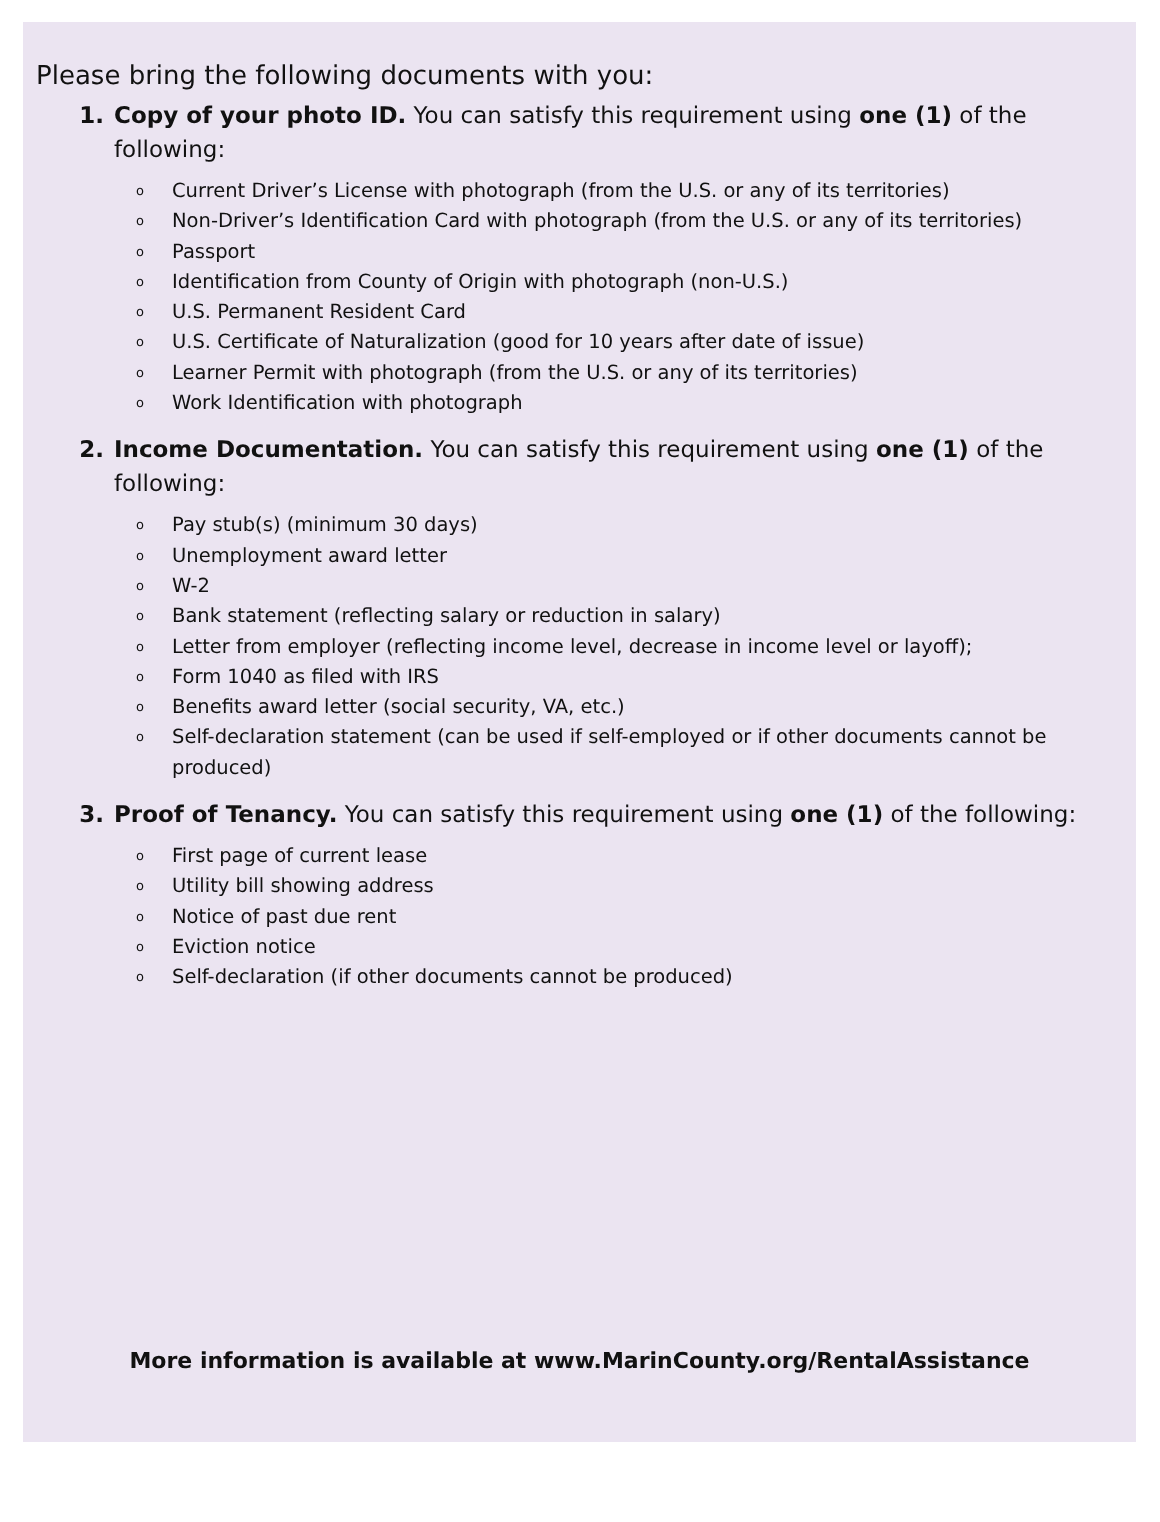Please bring the following documents with you:
1. Copy of your photo ID. You can satisfy this requirement using one (1) of the following:
o Current Driver’s License with photograph (from the U.S. or any of its territories)
o Non-Driver’s Identification Card with photograph (from the U.S. or any of its territories)
o Passport
o Identification from County of Origin with photograph (non-U.S.)
o U.S. Permanent Resident Card
o U.S. Certificate of Naturalization (good for 10 years after date of issue)
o Learner Permit with photograph (from the U.S. or any of its territories)
o Work Identification with photograph
2. Income Documentation. You can satisfy this requirement using one (1) of the following:
o Pay stub(s) (minimum 30 days)
o Unemployment award letter
o W-2
o Bank statement (reflecting salary or reduction in salary)
o Letter from employer (reflecting income level, decrease in income level or layoff);
o Form 1040 as filed with IRS
o Benefits award letter (social security, VA, etc.)
o Self-declaration statement (can be used if self-employed or if other documents cannot be produced)
3. Proof of Tenancy. You can satisfy this requirement using one (1) of the following:
o First page of current lease
o Utility bill showing address
o Notice of past due rent
o Eviction notice
o Self-declaration (if other documents cannot be produced)
More information is available at www.MarinCounty.org/RentalAssistance